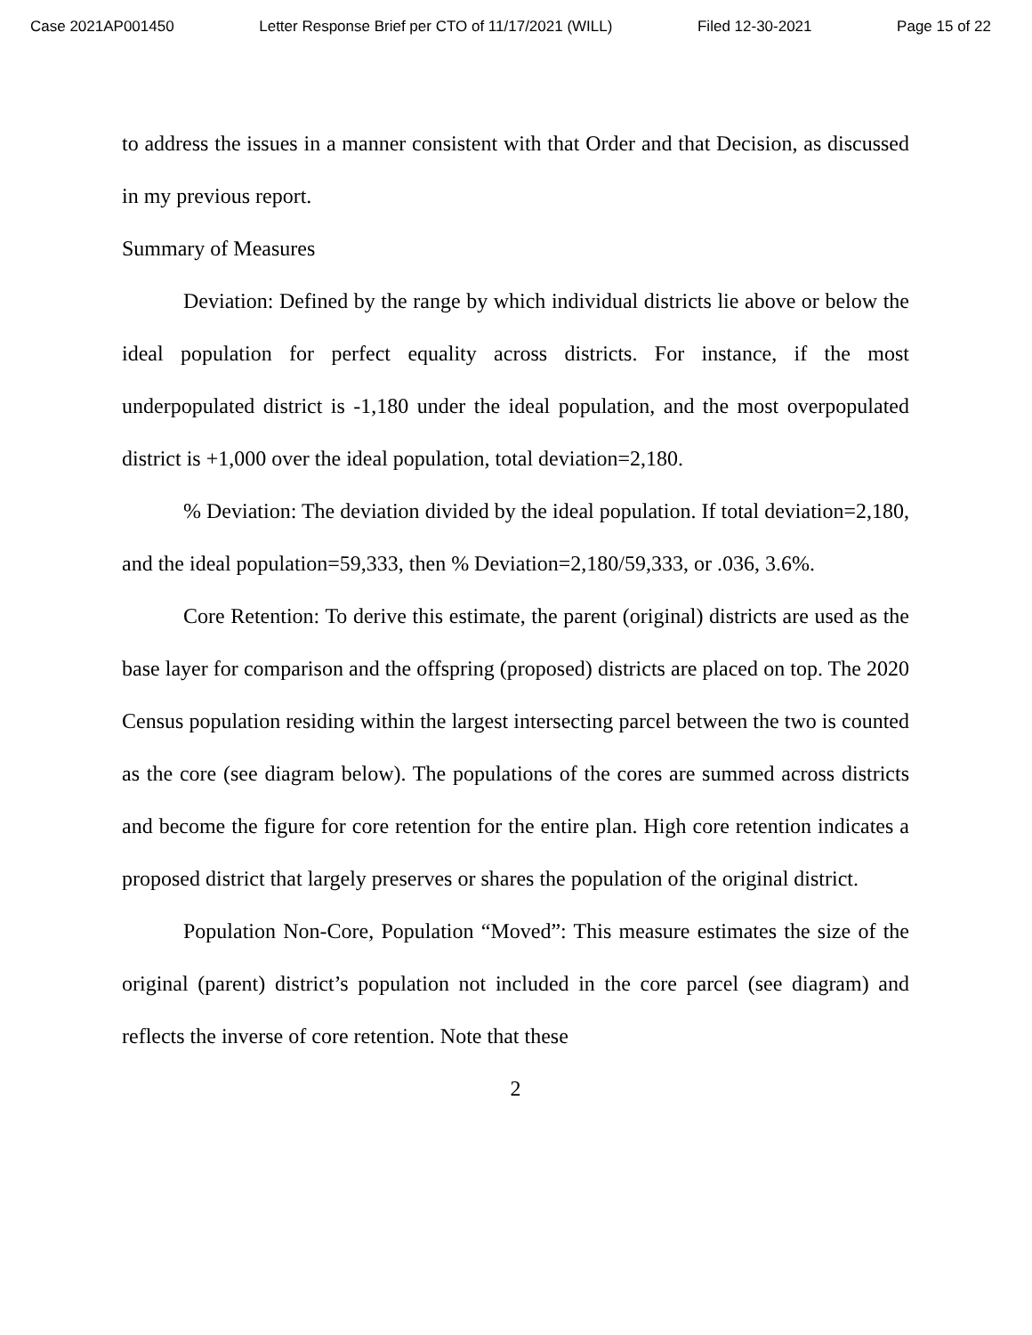Case 2021AP001450 Letter Response Brief per CTO of 11/17/2021 (WILL) Filed 12-30-2021 Page 15 of 22
to address the issues in a manner consistent with that Order and that Decision, as discussed in my previous report.
Summary of Measures
Deviation: Defined by the range by which individual districts lie above or below the ideal population for perfect equality across districts. For instance, if the most underpopulated district is -1,180 under the ideal population, and the most overpopulated district is +1,000 over the ideal population, total deviation=2,180.
% Deviation: The deviation divided by the ideal population. If total deviation=2,180, and the ideal population=59,333, then % Deviation=2,180/59,333, or .036, 3.6%.
Core Retention: To derive this estimate, the parent (original) districts are used as the base layer for comparison and the offspring (proposed) districts are placed on top. The 2020 Census population residing within the largest intersecting parcel between the two is counted as the core (see diagram below). The populations of the cores are summed across districts and become the figure for core retention for the entire plan. High core retention indicates a proposed district that largely preserves or shares the population of the original district.
Population Non-Core, Population “Moved”: This measure estimates the size of the original (parent) district’s population not included in the core parcel (see diagram) and reflects the inverse of core retention. Note that these
2